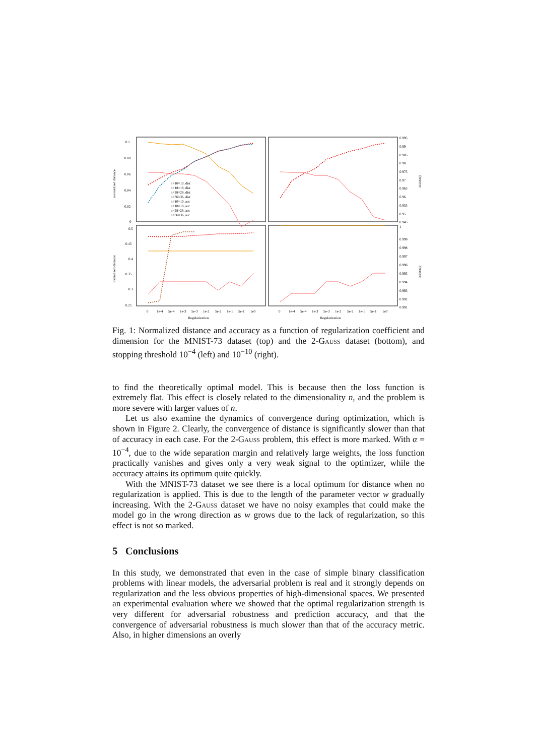0.1
0.08
0.06
0.04
0.02
0
normalized distance
0.995
0.99
0.985
0.98
0.975
0.97
0.965
0.96
0.955
0.95
0.945
accuracy
n=10×10, dist
n=18×18, dist
n=28×28, dist
n=36×36, dist
n=10×10, acc
n=18×18, acc
n=28×28, acc
n=36×36, acc
0.5
0.45
0.4
0.35
0.3
0.25
normalized distance
1
0.999
0.998
0.997
0.996
0.995
0.994
0.993
0.992
0.991
accuracy
0
1e-4
5e-4
1e-3
5e-3
1e-2
5e-2
1e-1
5e-1
1e0
0
1e-4
5e-4
1e-3
5e-3
1e-2
5e-2
1e-1
5e-1
1e0
Regularization
Regularization
Fig. 1: Normalized distance and accuracy as a function of regularization coefficient and dimension for the MNIST-73 dataset (top) and the 2-Gauss dataset (bottom), and stopping threshold 10<sup>−4</sup> (left) and 10<sup>−10</sup> (right).
to find the theoretically optimal model. This is because then the loss function is extremely flat. This effect is closely related to the dimensionality n, and the problem is more severe with larger values of n.
Let us also examine the dynamics of convergence during optimization, which is shown in Figure 2. Clearly, the convergence of distance is significantly slower than that of accuracy in each case. For the 2-Gauss problem, this effect is more marked. With α = 10<sup>−4</sup>, due to the wide separation margin and relatively large weights, the loss function practically vanishes and gives only a very weak signal to the optimizer, while the accuracy attains its optimum quite quickly.
With the MNIST-73 dataset we see there is a local optimum for distance when no regularization is applied. This is due to the length of the parameter vector w gradually increasing. With the 2-Gauss dataset we have no noisy examples that could make the model go in the wrong direction as w grows due to the lack of regularization, so this effect is not so marked.
5 Conclusions
In this study, we demonstrated that even in the case of simple binary classification problems with linear models, the adversarial problem is real and it strongly depends on regularization and the less obvious properties of high-dimensional spaces. We presented an experimental evaluation where we showed that the optimal regularization strength is very different for adversarial robustness and prediction accuracy, and that the convergence of adversarial robustness is much slower than that of the accuracy metric. Also, in higher dimensions an overly